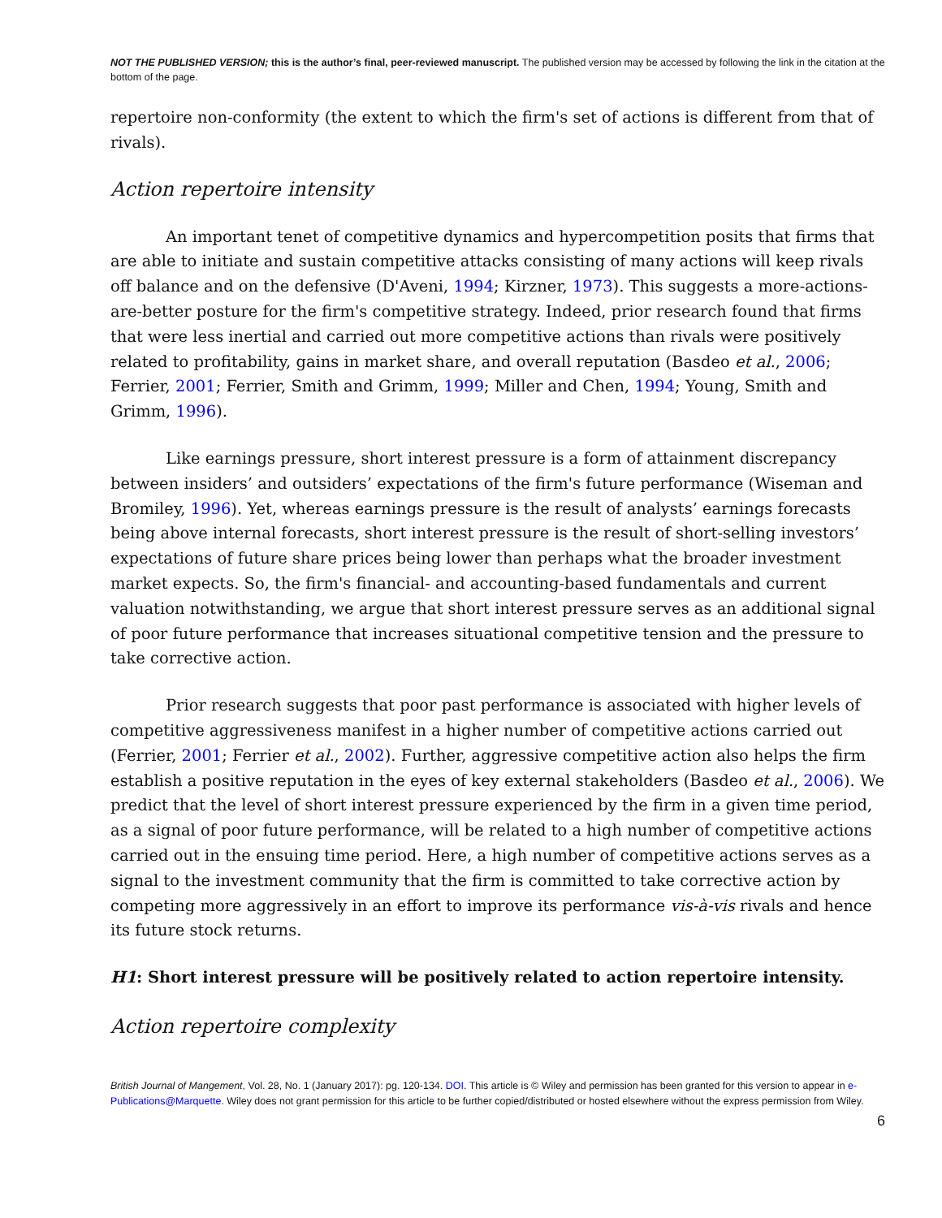NOT THE PUBLISHED VERSION; this is the author’s final, peer-reviewed manuscript. The published version may be accessed by following the link in the citation at the bottom of the page.
repertoire non-conformity (the extent to which the firm's set of actions is different from that of rivals).
Action repertoire intensity
An important tenet of competitive dynamics and hypercompetition posits that firms that are able to initiate and sustain competitive attacks consisting of many actions will keep rivals off balance and on the defensive (D'Aveni, 1994; Kirzner, 1973). This suggests a more-actions-are-better posture for the firm's competitive strategy. Indeed, prior research found that firms that were less inertial and carried out more competitive actions than rivals were positively related to profitability, gains in market share, and overall reputation (Basdeo et al., 2006; Ferrier, 2001; Ferrier, Smith and Grimm, 1999; Miller and Chen, 1994; Young, Smith and Grimm, 1996).
Like earnings pressure, short interest pressure is a form of attainment discrepancy between insiders’ and outsiders’ expectations of the firm's future performance (Wiseman and Bromiley, 1996). Yet, whereas earnings pressure is the result of analysts’ earnings forecasts being above internal forecasts, short interest pressure is the result of short-selling investors’ expectations of future share prices being lower than perhaps what the broader investment market expects. So, the firm's financial- and accounting-based fundamentals and current valuation notwithstanding, we argue that short interest pressure serves as an additional signal of poor future performance that increases situational competitive tension and the pressure to take corrective action.
Prior research suggests that poor past performance is associated with higher levels of competitive aggressiveness manifest in a higher number of competitive actions carried out (Ferrier, 2001; Ferrier et al., 2002). Further, aggressive competitive action also helps the firm establish a positive reputation in the eyes of key external stakeholders (Basdeo et al., 2006). We predict that the level of short interest pressure experienced by the firm in a given time period, as a signal of poor future performance, will be related to a high number of competitive actions carried out in the ensuing time period. Here, a high number of competitive actions serves as a signal to the investment community that the firm is committed to take corrective action by competing more aggressively in an effort to improve its performance vis-à-vis rivals and hence its future stock returns.
H1: Short interest pressure will be positively related to action repertoire intensity.
Action repertoire complexity
British Journal of Mangement, Vol. 28, No. 1 (January 2017): pg. 120-134. DOI. This article is © Wiley and permission has been granted for this version to appear in e-Publications@Marquette. Wiley does not grant permission for this article to be further copied/distributed or hosted elsewhere without the express permission from Wiley.
6